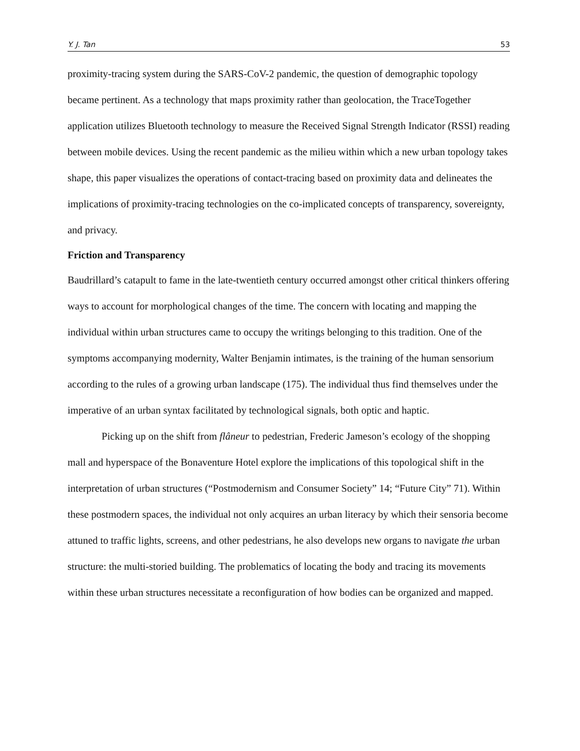Y. J. Tan 53
proximity-tracing system during the SARS-CoV-2 pandemic, the question of demographic topology became pertinent. As a technology that maps proximity rather than geolocation, the TraceTogether application utilizes Bluetooth technology to measure the Received Signal Strength Indicator (RSSI) reading between mobile devices. Using the recent pandemic as the milieu within which a new urban topology takes shape, this paper visualizes the operations of contact-tracing based on proximity data and delineates the implications of proximity-tracing technologies on the co-implicated concepts of transparency, sovereignty, and privacy.
Friction and Transparency
Baudrillard’s catapult to fame in the late-twentieth century occurred amongst other critical thinkers offering ways to account for morphological changes of the time. The concern with locating and mapping the individual within urban structures came to occupy the writings belonging to this tradition. One of the symptoms accompanying modernity, Walter Benjamin intimates, is the training of the human sensorium according to the rules of a growing urban landscape (175). The individual thus find themselves under the imperative of an urban syntax facilitated by technological signals, both optic and haptic.
Picking up on the shift from flâneur to pedestrian, Frederic Jameson’s ecology of the shopping mall and hyperspace of the Bonaventure Hotel explore the implications of this topological shift in the interpretation of urban structures (“Postmodernism and Consumer Society” 14; “Future City” 71). Within these postmodern spaces, the individual not only acquires an urban literacy by which their sensoria become attuned to traffic lights, screens, and other pedestrians, he also develops new organs to navigate the urban structure: the multi-storied building. The problematics of locating the body and tracing its movements within these urban structures necessitate a reconfiguration of how bodies can be organized and mapped.